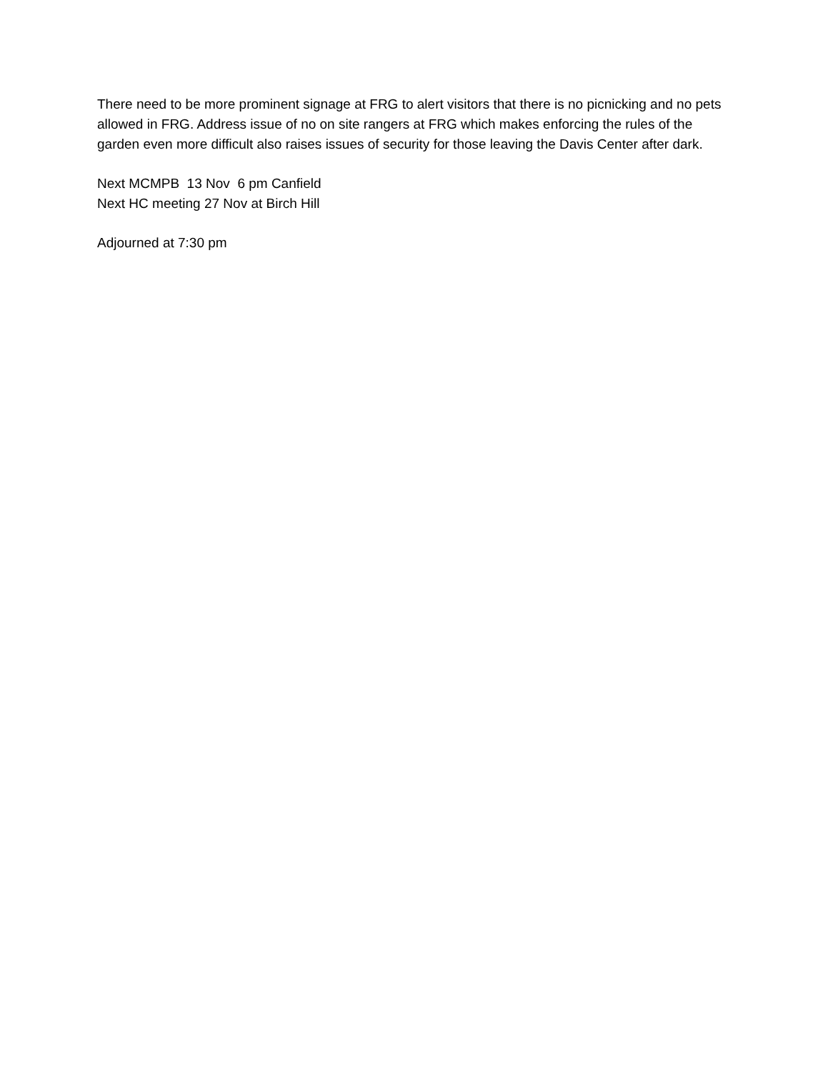There need to be more prominent signage at FRG to alert visitors that there is no picnicking and no pets allowed in FRG. Address issue of no on site rangers at FRG which makes enforcing the rules of the garden even more difficult also raises issues of security for those leaving the Davis Center after dark.
Next MCMPB 13 Nov 6 pm Canfield
Next HC meeting 27 Nov at Birch Hill
Adjourned at 7:30 pm